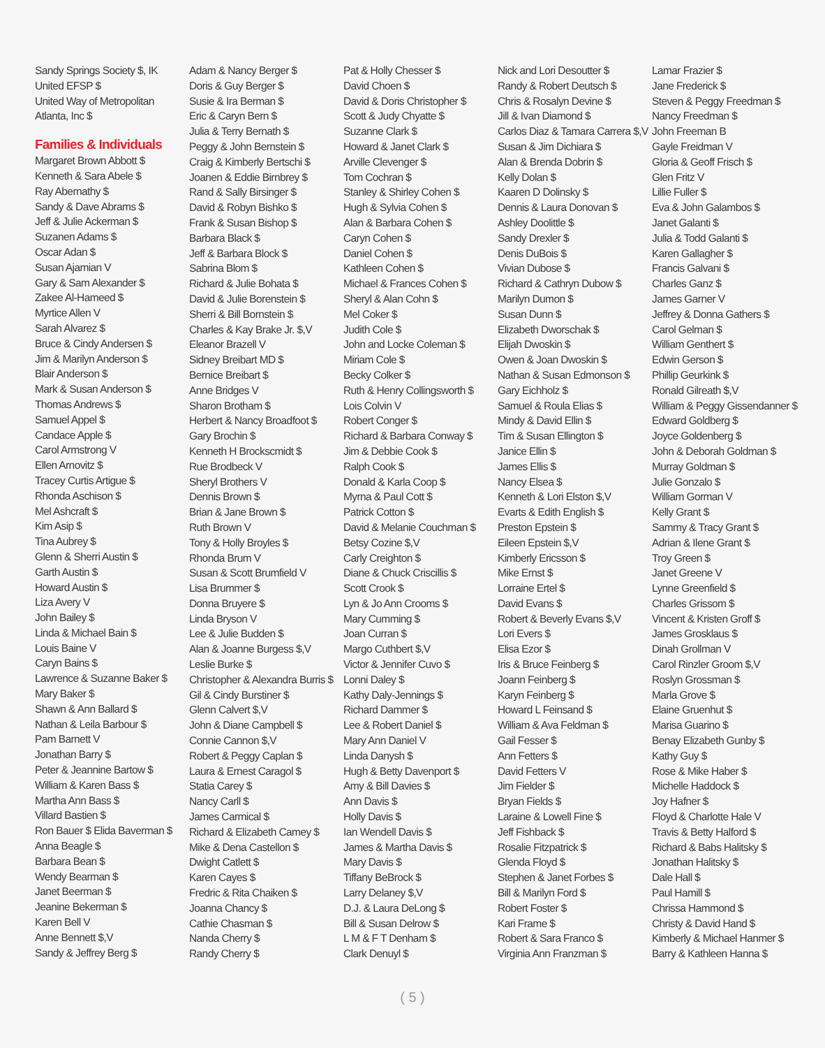Sandy Springs Society $, IK
United EFSP $
United Way of Metropolitan
Atlanta, Inc $
Families & Individuals
Margaret Brown Abbott $
Kenneth & Sara Abele $
Ray Abernathy $
Sandy & Dave Abrams $
Jeff & Julie Ackerman $
Suzanen Adams $
Oscar Adan $
Susan Ajamian V
Gary & Sam Alexander $
Zakee Al-Hameed $
Myrtice Allen V
Sarah Alvarez $
Bruce & Cindy Andersen $
Jim & Marilyn Anderson $
Blair Anderson $
Mark & Susan Anderson $
Thomas Andrews $
Samuel Appel $
Candace Apple $
Carol Armstrong V
Ellen Arnovitz $
Tracey Curtis Artigue $
Rhonda Aschison $
Mel Ashcraft $
Kim Asip $
Tina Aubrey $
Glenn & Sherri Austin $
Garth Austin $
Howard Austin $
Liza Avery V
John Bailey $
Linda & Michael Bain $
Louis Baine V
Caryn Bains $
Lawrence & Suzanne Baker $
Mary Baker $
Shawn & Ann Ballard $
Nathan & Leila Barbour $
Pam Barnett V
Jonathan Barry $
Peter & Jeannine Bartow $
William & Karen Bass $
Martha Ann Bass $
Villard Bastien $
Ron Bauer $ Elida Baverman $
Anna Beagle $
Barbara Bean $
Wendy Bearman $
Janet Beerman $
Jeanine Bekerman $
Karen Bell V
Anne Bennett $,V
Sandy & Jeffrey Berg $
Adam & Nancy Berger $
Doris & Guy Berger $
Susie & Ira Berman $
Eric & Caryn Bern $
Julia & Terry Bernath $
Peggy & John Bernstein $
Craig & Kimberly Bertschi $
Joanen & Eddie Birnbrey $
Rand & Sally Birsinger $
David & Robyn Bishko $
Frank & Susan Bishop $
Barbara Black $
Jeff & Barbara Block $
Sabrina Blom $
Richard & Julie Bohata $
David & Julie Borenstein $
Sherri & Bill Bornstein $
Charles & Kay Brake Jr. $,V
Eleanor Brazell V
Sidney Breibart MD $
Bernice Breibart $
Anne Bridges V
Sharon Brotham $
Herbert & Nancy Broadfoot $
Gary Brochin $
Kenneth H Brockscmidt $
Rue Brodbeck V
Sheryl Brothers V
Dennis Brown $
Brian & Jane Brown $
Ruth Brown V
Tony & Holly Broyles $
Rhonda Brum V
Susan & Scott Brumfield V
Lisa Brummer $
Donna Bruyere $
Linda Bryson V
Lee & Julie Budden $
Alan & Joanne Burgess $,V
Leslie Burke $
Christopher & Alexandra Burris $
Gil & Cindy Burstiner $
Glenn Calvert $,V
John & Diane Campbell $
Connie Cannon $,V
Robert & Peggy Caplan $
Laura & Ernest Caragol $
Statia Carey $
Nancy Carll $
James Carmical $
Richard & Elizabeth Camey $
Mike & Dena Castellon $
Dwight Catlett $
Karen Cayes $
Fredric & Rita Chaiken $
Joanna Chancy $
Cathie Chasman $
Nanda Cherry $
Randy Cherry $
Pat & Holly Chesser $
David Choen $
David & Doris Christopher $
Scott & Judy Chyatte $
Suzanne Clark $
Howard & Janet Clark $
Arville Clevenger $
Tom Cochran $
Stanley & Shirley Cohen $
Hugh & Sylvia Cohen $
Alan & Barbara Cohen $
Caryn Cohen $
Daniel Cohen $
Kathleen Cohen $
Michael & Frances Cohen $
Sheryl & Alan Cohn $
Mel Coker $
Judith Cole $
John and Locke Coleman $
Miriam Cole $
Becky Colker $
Ruth & Henry Collingsworth $
Lois Colvin V
Robert Conger $
Richard & Barbara Conway $
Jim & Debbie Cook $
Ralph Cook $
Donald & Karla Coop $
Myrna & Paul Cott $
Patrick Cotton $
David & Melanie Couchman $
Betsy Cozine $,V
Carly Creighton $
Diane & Chuck Criscillis $
Scott Crook $
Lyn & Jo Ann Crooms $
Mary Cumming $
Joan Curran $
Margo Cuthbert $,V
Victor & Jennifer Cuvo $
Lonni Daley $
Kathy Daly-Jennings $
Richard Dammer $
Lee & Robert Daniel $
Mary Ann Daniel V
Linda Danysh $
Hugh & Betty Davenport $
Amy & Bill Davies $
Ann Davis $
Holly Davis $
Ian Wendell Davis $
James & Martha Davis $
Mary Davis $
Tiffany BeBrock $
Larry Delaney $,V
D.J. & Laura DeLong $
Bill & Susan Delrow $
L M & F T Denham $
Clark Denuyl $
Nick and Lori Desoutter $
Randy & Robert Deutsch $
Chris & Rosalyn Devine $
Jill & Ivan Diamond $
Carlos Diaz & Tamara Carrera $,V
Susan & Jim Dichiara $
Alan & Brenda Dobrin $
Kelly Dolan $
Kaaren D Dolinsky $
Dennis & Laura Donovan $
Ashley Doolittle $
Sandy Drexler $
Denis DuBois $
Vivian Dubose $
Richard & Cathryn Dubow $
Marilyn Dumon $
Susan Dunn $
Elizabeth Dworschak $
Elijah Dwoskin $
Owen & Joan Dwoskin $
Nathan & Susan Edmonson $
Gary Eichholz $
Samuel & Roula Elias $
Mindy & David Ellin $
Tim & Susan Ellington $
Janice Ellin $
James Ellis $
Nancy Elsea $
Kenneth & Lori Elston $,V
Evarts & Edith English $
Preston Epstein $
Eileen Epstein $,V
Kimberly Ericsson $
Mike Ernst $
Lorraine Ertel $
David Evans $
Robert & Beverly Evans $,V
Lori Evers $
Elisa Ezor $
Iris & Bruce Feinberg $
Joann Feinberg $
Karyn Feinberg $
Howard L Feinsand $
William & Ava Feldman $
Gail Fesser $
Ann Fetters $
David Fetters V
Jim Fielder $
Bryan Fields $
Laraine & Lowell Fine $
Jeff Fishback $
Rosalie Fitzpatrick $
Glenda Floyd $
Stephen & Janet Forbes $
Bill & Marilyn Ford $
Robert Foster $
Kari Frame $
Robert & Sara Franco $
Virginia Ann Franzman $
Lamar Frazier $
Jane Frederick $
Steven & Peggy Freedman $
Nancy Freedman $
John Freeman B
Gayle Freidman V
Gloria & Geoff Frisch $
Glen Fritz V
Lillie Fuller $
Eva & John Galambos $
Janet Galanti $
Julia & Todd Galanti $
Karen Gallagher $
Francis Galvani $
Charles Ganz $
James Garner V
Jeffrey & Donna Gathers $
Carol Gelman $
William Genthert $
Edwin Gerson $
Phillip Geurkink $
Ronald Gilreath $,V
William & Peggy Gissendanner $
Edward Goldberg $
Joyce Goldenberg $
John & Deborah Goldman $
Murray Goldman $
Julie Gonzalo $
William Gorman V
Kelly Grant $
Sammy & Tracy Grant $
Adrian & Ilene Grant $
Troy Green $
Janet Greene V
Lynne Greenfield $
Charles Grissom $
Vincent & Kristen Groff $
James Grosklaus $
Dinah Grollman V
Carol Rinzler Groom $,V
Roslyn Grossman $
Marla Grove $
Elaine Gruenhut $
Marisa Guarino $
Benay Elizabeth Gunby $
Kathy Guy $
Rose & Mike Haber $
Michelle Haddock $
Joy Hafner $
Floyd & Charlotte Hale V
Travis & Betty Halford $
Richard & Babs Halitsky $
Jonathan Halitsky $
Dale Hall $
Paul Hamill $
Chrissa Hammond $
Christy & David Hand $
Kimberly & Michael Hanmer $
Barry & Kathleen Hanna $
( 5 )